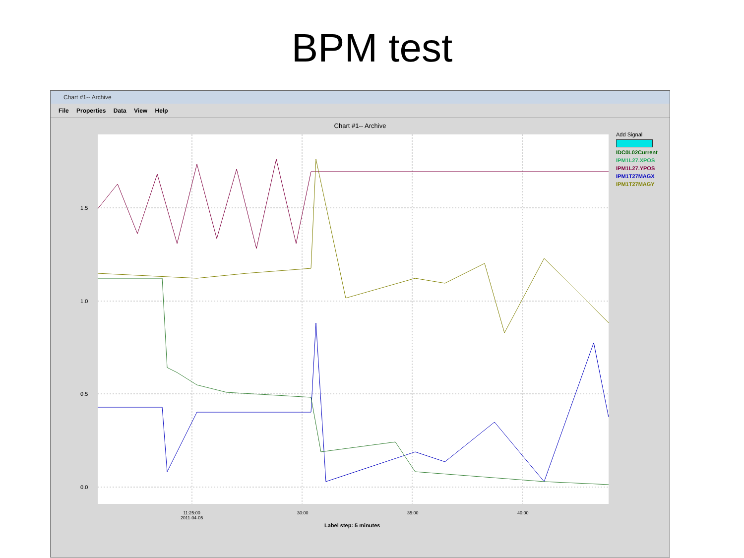BPM test
Chart #1-- Archive
File Properties Data View Help
Chart #1-- Archive
1.5
1.0
0.5
0.0
Add Signal
IDC0L02Current
IPM1L27.XPOS
IPM1L27.YPOS
IPM1T27MAGX
IPM1T27MAGY
11:25:00
2011-04-05
30:00 35:00 40:00
Label step: 5 minutes